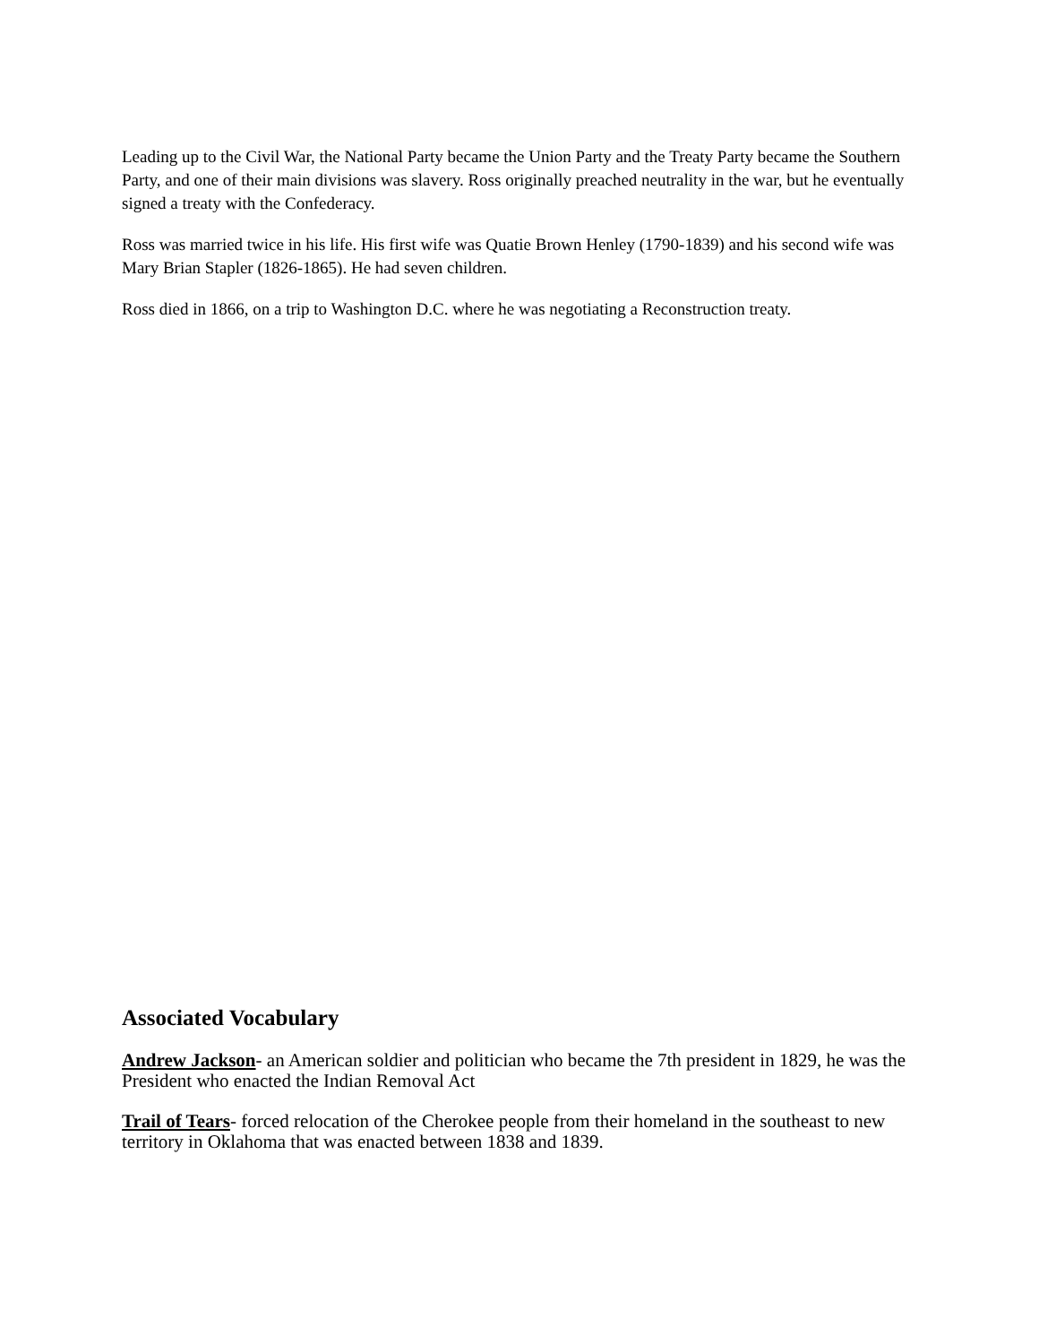Leading up to the Civil War, the National Party became the Union Party and the Treaty Party became the Southern Party, and one of their main divisions was slavery. Ross originally preached neutrality in the war, but he eventually signed a treaty with the Confederacy.
Ross was married twice in his life. His first wife was Quatie Brown Henley (1790-1839) and his second wife was Mary Brian Stapler (1826-1865). He had seven children.
Ross died in 1866, on a trip to Washington D.C. where he was negotiating a Reconstruction treaty.
Associated Vocabulary
Andrew Jackson- an American soldier and politician who became the 7th president in 1829, he was the President who enacted the Indian Removal Act
Trail of Tears- forced relocation of the Cherokee people from their homeland in the southeast to new territory in Oklahoma that was enacted between 1838 and 1839.